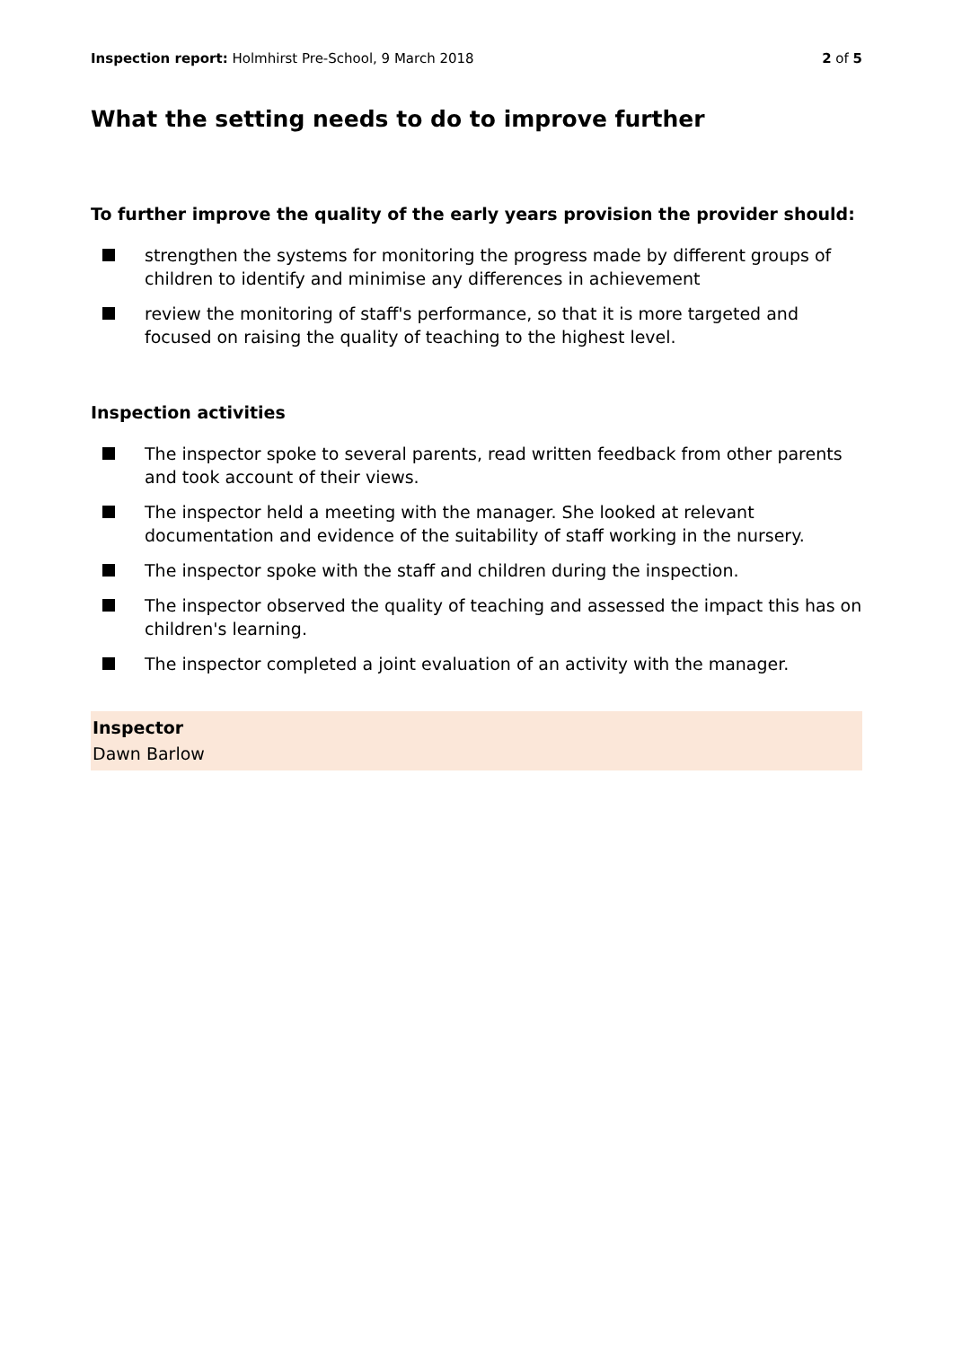Inspection report: Holmhirst Pre-School, 9 March 2018 2 of 5
What the setting needs to do to improve further
To further improve the quality of the early years provision the provider should:
strengthen the systems for monitoring the progress made by different groups of children to identify and minimise any differences in achievement
review the monitoring of staff's performance, so that it is more targeted and focused on raising the quality of teaching to the highest level.
Inspection activities
The inspector spoke to several parents, read written feedback from other parents and took account of their views.
The inspector held a meeting with the manager. She looked at relevant documentation and evidence of the suitability of staff working in the nursery.
The inspector spoke with the staff and children during the inspection.
The inspector observed the quality of teaching and assessed the impact this has on children's learning.
The inspector completed a joint evaluation of an activity with the manager.
Inspector
Dawn Barlow